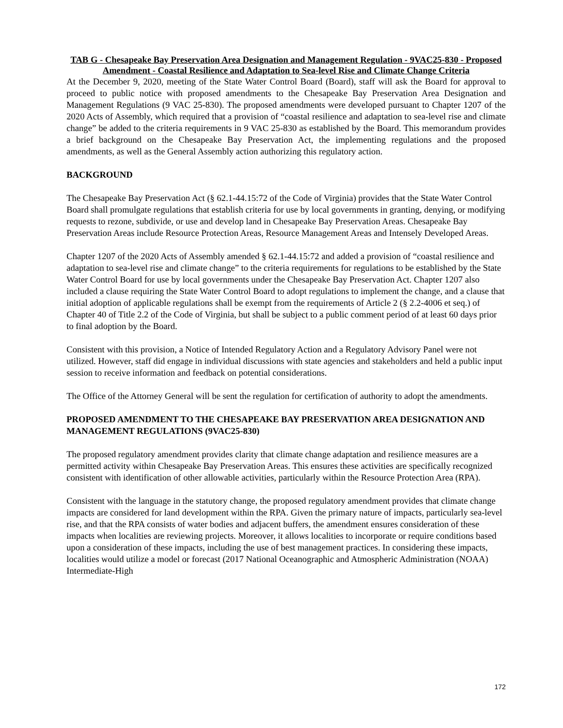TAB G - Chesapeake Bay Preservation Area Designation and Management Regulation - 9VAC25-830 - Proposed Amendment - Coastal Resilience and Adaptation to Sea-level Rise and Climate Change Criteria
At the December 9, 2020, meeting of the State Water Control Board (Board), staff will ask the Board for approval to proceed to public notice with proposed amendments to the Chesapeake Bay Preservation Area Designation and Management Regulations (9 VAC 25-830). The proposed amendments were developed pursuant to Chapter 1207 of the 2020 Acts of Assembly, which required that a provision of “coastal resilience and adaptation to sea-level rise and climate change” be added to the criteria requirements in 9 VAC 25-830 as established by the Board. This memorandum provides a brief background on the Chesapeake Bay Preservation Act, the implementing regulations and the proposed amendments, as well as the General Assembly action authorizing this regulatory action.
BACKGROUND
The Chesapeake Bay Preservation Act (§ 62.1-44.15:72 of the Code of Virginia) provides that the State Water Control Board shall promulgate regulations that establish criteria for use by local governments in granting, denying, or modifying requests to rezone, subdivide, or use and develop land in Chesapeake Bay Preservation Areas. Chesapeake Bay Preservation Areas include Resource Protection Areas, Resource Management Areas and Intensely Developed Areas.
Chapter 1207 of the 2020 Acts of Assembly amended § 62.1-44.15:72 and added a provision of “coastal resilience and adaptation to sea-level rise and climate change” to the criteria requirements for regulations to be established by the State Water Control Board for use by local governments under the Chesapeake Bay Preservation Act. Chapter 1207 also included a clause requiring the State Water Control Board to adopt regulations to implement the change, and a clause that initial adoption of applicable regulations shall be exempt from the requirements of Article 2 (§ 2.2-4006 et seq.) of Chapter 40 of Title 2.2 of the Code of Virginia, but shall be subject to a public comment period of at least 60 days prior to final adoption by the Board.
Consistent with this provision, a Notice of Intended Regulatory Action and a Regulatory Advisory Panel were not utilized. However, staff did engage in individual discussions with state agencies and stakeholders and held a public input session to receive information and feedback on potential considerations.
The Office of the Attorney General will be sent the regulation for certification of authority to adopt the amendments.
PROPOSED AMENDMENT TO THE CHESAPEAKE BAY PRESERVATION AREA DESIGNATION AND MANAGEMENT REGULATIONS (9VAC25-830)
The proposed regulatory amendment provides clarity that climate change adaptation and resilience measures are a permitted activity within Chesapeake Bay Preservation Areas. This ensures these activities are specifically recognized consistent with identification of other allowable activities, particularly within the Resource Protection Area (RPA).
Consistent with the language in the statutory change, the proposed regulatory amendment provides that climate change impacts are considered for land development within the RPA. Given the primary nature of impacts, particularly sea-level rise, and that the RPA consists of water bodies and adjacent buffers, the amendment ensures consideration of these impacts when localities are reviewing projects. Moreover, it allows localities to incorporate or require conditions based upon a consideration of these impacts, including the use of best management practices. In considering these impacts, localities would utilize a model or forecast (2017 National Oceanographic and Atmospheric Administration (NOAA) Intermediate-High
172